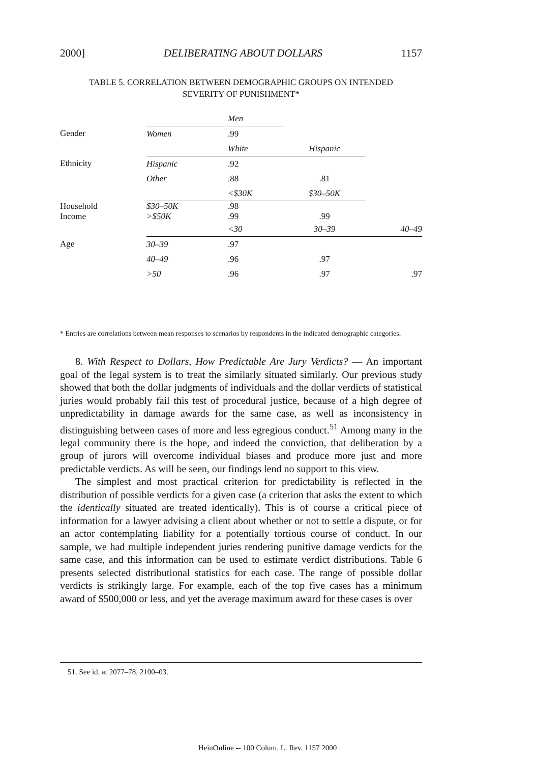2000] DELIBERATING ABOUT DOLLARS 1157
TABLE 5. CORRELATION BETWEEN DEMOGRAPHIC GROUPS ON INTENDED
SEVERITY OF PUNISHMENT*
| | | Men | | |
| Gender | Women | .99 | | |
| | | White | Hispanic | |
| Ethnicity | Hispanic | .92 | | |
| | Other | .88 | .81 | |
| | | <$30K | $30–50K | |
| Household Income | $30–50K >$50K | .98 .99 | .99 | |
| | | <30 | 30–39 | 40–49 |
| Age | 30–39 | .97 | | |
| | 40–49 | .96 | .97 | |
| | >50 | .96 | .97 | .97 |
* Entries are correlations between mean responses to scenarios by respondents in the indicated demographic categories.
8. With Respect to Dollars, How Predictable Are Jury Verdicts? — An important goal of the legal system is to treat the similarly situated similarly. Our previous study showed that both the dollar judgments of individuals and the dollar verdicts of statistical juries would probably fail this test of procedural justice, because of a high degree of unpredictability in damage awards for the same case, as well as inconsistency in distinguishing between cases of more and less egregious conduct.<sup>51</sup> Among many in the legal community there is the hope, and indeed the conviction, that deliberation by a group of jurors will overcome individual biases and produce more just and more predictable verdicts. As will be seen, our findings lend no support to this view.
The simplest and most practical criterion for predictability is reflected in the distribution of possible verdicts for a given case (a criterion that asks the extent to which the identically situated are treated identically). This is of course a critical piece of information for a lawyer advising a client about whether or not to settle a dispute, or for an actor contemplating liability for a potentially tortious course of conduct. In our sample, we had multiple independent juries rendering punitive damage verdicts for the same case, and this information can be used to estimate verdict distributions. Table 6 presents selected distributional statistics for each case. The range of possible dollar verdicts is strikingly large. For example, each of the top five cases has a minimum award of $500,000 or less, and yet the average maximum award for these cases is over
51. See id. at 2077–78, 2100–03.
HeinOnline -- 100 Colum. L. Rev. 1157 2000